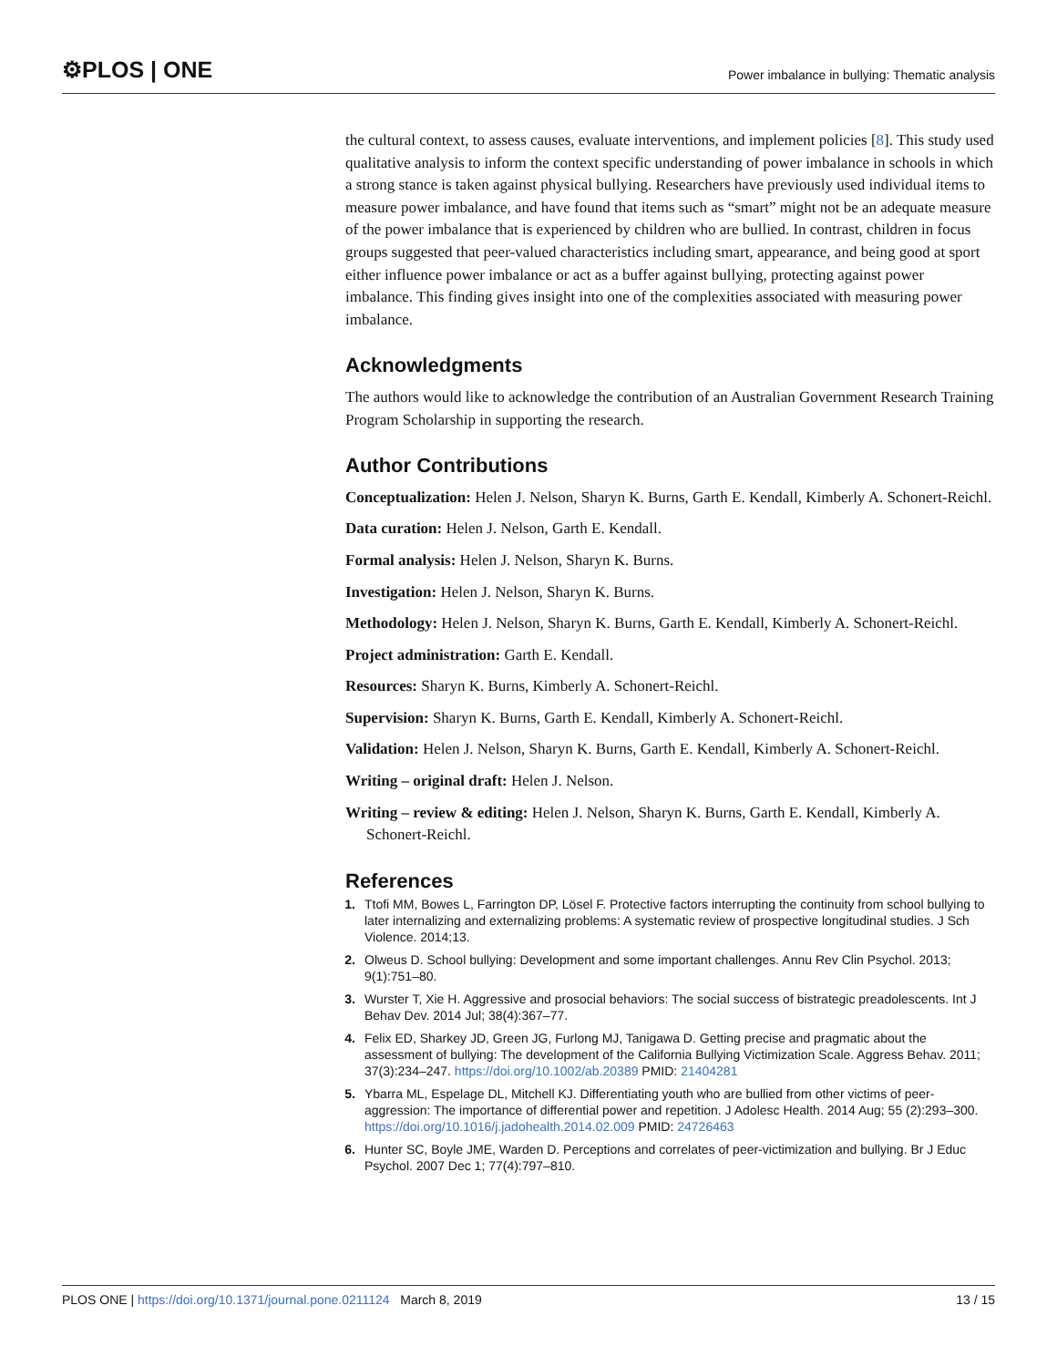⚙PLOS | ONE
Power imbalance in bullying: Thematic analysis
the cultural context, to assess causes, evaluate interventions, and implement policies [8]. This study used qualitative analysis to inform the context specific understanding of power imbalance in schools in which a strong stance is taken against physical bullying. Researchers have previously used individual items to measure power imbalance, and have found that items such as “smart” might not be an adequate measure of the power imbalance that is experienced by children who are bullied. In contrast, children in focus groups suggested that peer-valued characteristics including smart, appearance, and being good at sport either influence power imbalance or act as a buffer against bullying, protecting against power imbalance. This finding gives insight into one of the complexities associated with measuring power imbalance.
Acknowledgments
The authors would like to acknowledge the contribution of an Australian Government Research Training Program Scholarship in supporting the research.
Author Contributions
Conceptualization: Helen J. Nelson, Sharyn K. Burns, Garth E. Kendall, Kimberly A. Schonert-Reichl.
Data curation: Helen J. Nelson, Garth E. Kendall.
Formal analysis: Helen J. Nelson, Sharyn K. Burns.
Investigation: Helen J. Nelson, Sharyn K. Burns.
Methodology: Helen J. Nelson, Sharyn K. Burns, Garth E. Kendall, Kimberly A. Schonert-Reichl.
Project administration: Garth E. Kendall.
Resources: Sharyn K. Burns, Kimberly A. Schonert-Reichl.
Supervision: Sharyn K. Burns, Garth E. Kendall, Kimberly A. Schonert-Reichl.
Validation: Helen J. Nelson, Sharyn K. Burns, Garth E. Kendall, Kimberly A. Schonert-Reichl.
Writing – original draft: Helen J. Nelson.
Writing – review & editing: Helen J. Nelson, Sharyn K. Burns, Garth E. Kendall, Kimberly A. Schonert-Reichl.
References
1. Ttofi MM, Bowes L, Farrington DP, Lösel F. Protective factors interrupting the continuity from school bullying to later internalizing and externalizing problems: A systematic review of prospective longitudinal studies. J Sch Violence. 2014;13.
2. Olweus D. School bullying: Development and some important challenges. Annu Rev Clin Psychol. 2013; 9(1):751–80.
3. Wurster T, Xie H. Aggressive and prosocial behaviors: The social success of bistrategic preadolescents. Int J Behav Dev. 2014 Jul; 38(4):367–77.
4. Felix ED, Sharkey JD, Green JG, Furlong MJ, Tanigawa D. Getting precise and pragmatic about the assessment of bullying: The development of the California Bullying Victimization Scale. Aggress Behav. 2011; 37(3):234–247. https://doi.org/10.1002/ab.20389 PMID: 21404281
5. Ybarra ML, Espelage DL, Mitchell KJ. Differentiating youth who are bullied from other victims of peer-aggression: The importance of differential power and repetition. J Adolesc Health. 2014 Aug; 55 (2):293–300. https://doi.org/10.1016/j.jadohealth.2014.02.009 PMID: 24726463
6. Hunter SC, Boyle JME, Warden D. Perceptions and correlates of peer-victimization and bullying. Br J Educ Psychol. 2007 Dec 1; 77(4):797–810.
PLOS ONE | https://doi.org/10.1371/journal.pone.0211124 March 8, 2019 13 / 15